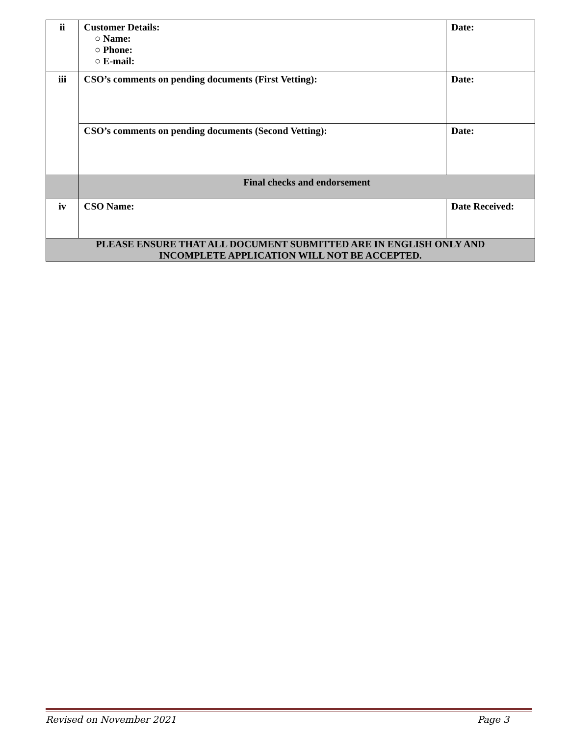| ii | Customer Details: ○ Name: ○ Phone: ○ E-mail: | Date: |
| iii | CSO’s comments on pending documents (First Vetting): | Date: |
| | CSO’s comments on pending documents (Second Vetting): | Date: |
| | Final checks and endorsement | |
| iv | CSO Name: | Date Received: |
| PLEASE ENSURE THAT ALL DOCUMENT SUBMITTED ARE IN ENGLISH ONLY AND INCOMPLETE APPLICATION WILL NOT BE ACCEPTED. | | |
Revised on November 2021 Page 3